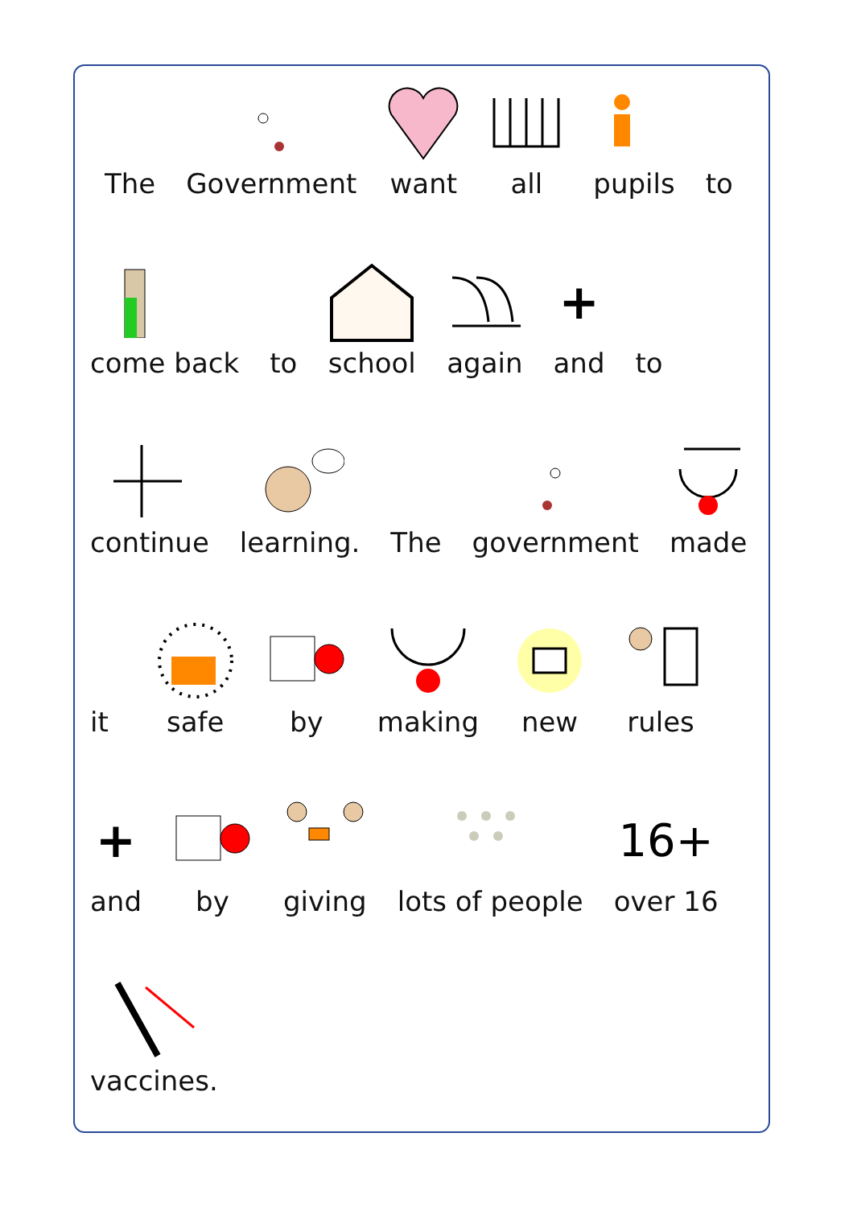The
Government
want
all
pupils
to
come back
to
school
again
+
and
to
continue
learning.
The
government
made
it
safe
by
making
new
rules
+
and
by
giving
lots of people
16+
over 16
vaccines.